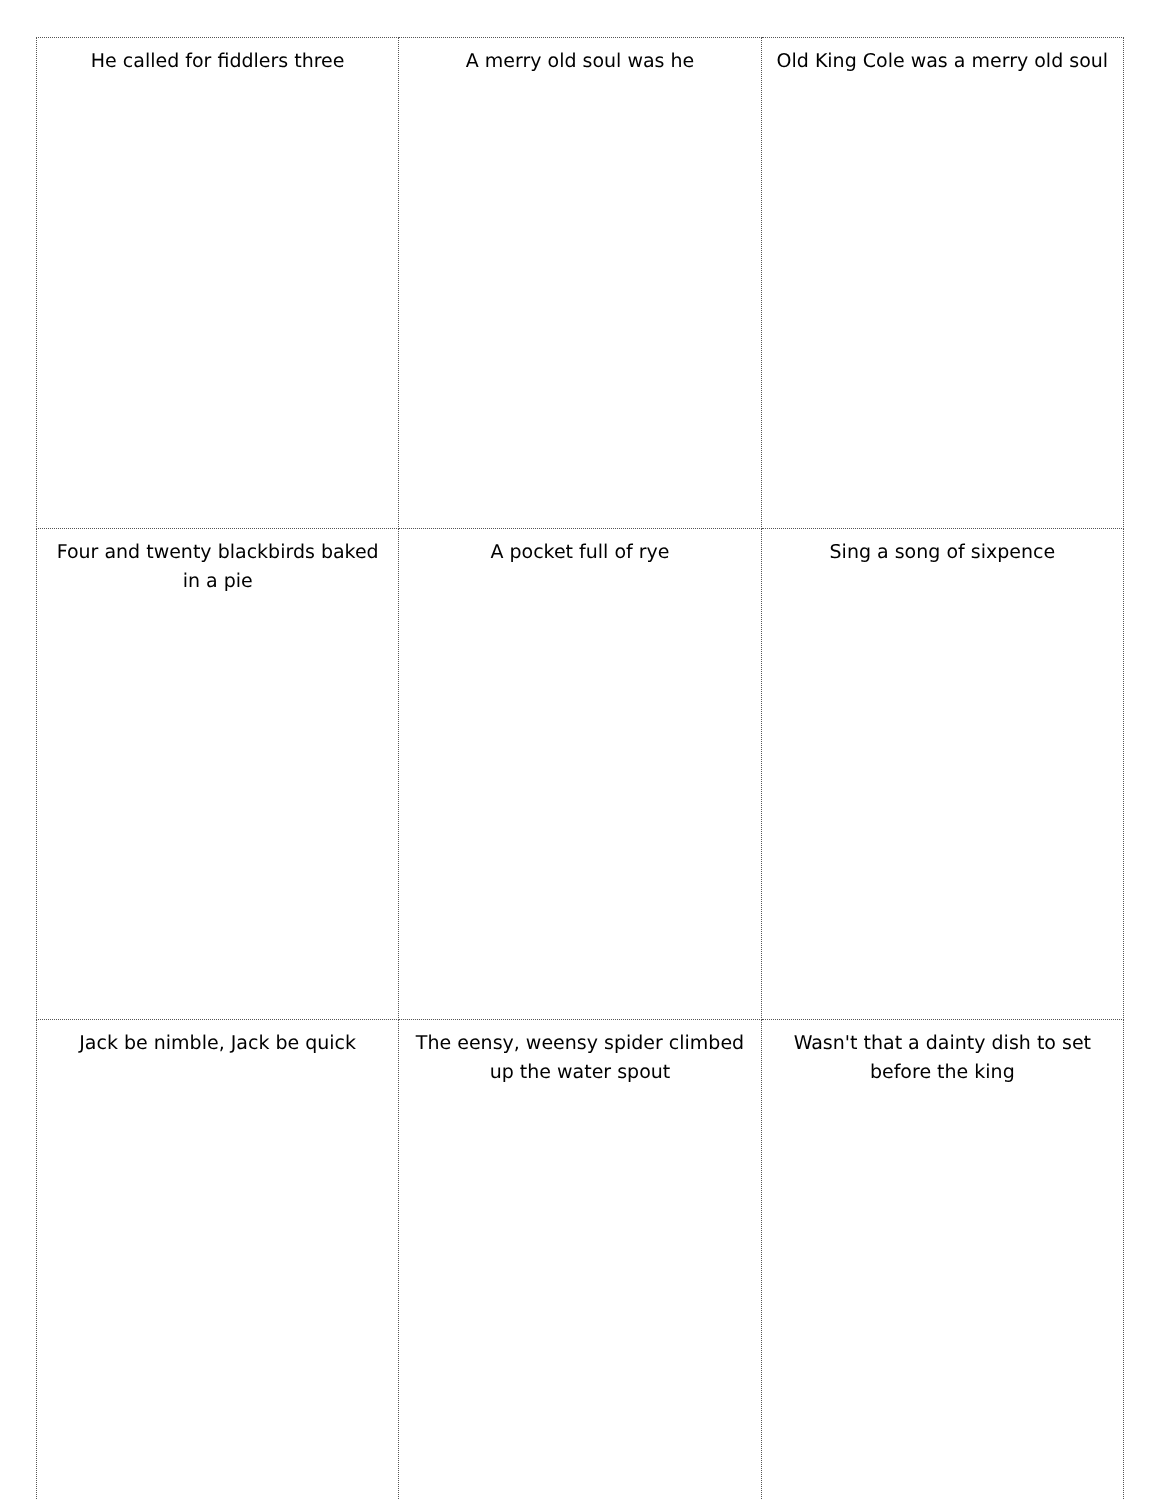| He called for fiddlers three | A merry old soul was he | Old King Cole was a merry old soul |
| Four and twenty blackbirds baked in a pie | A pocket full of rye | Sing a song of sixpence |
| Jack be nimble, Jack be quick | The eensy, weensy spider climbed up the water spout | Wasn't that a dainty dish to set before the king |